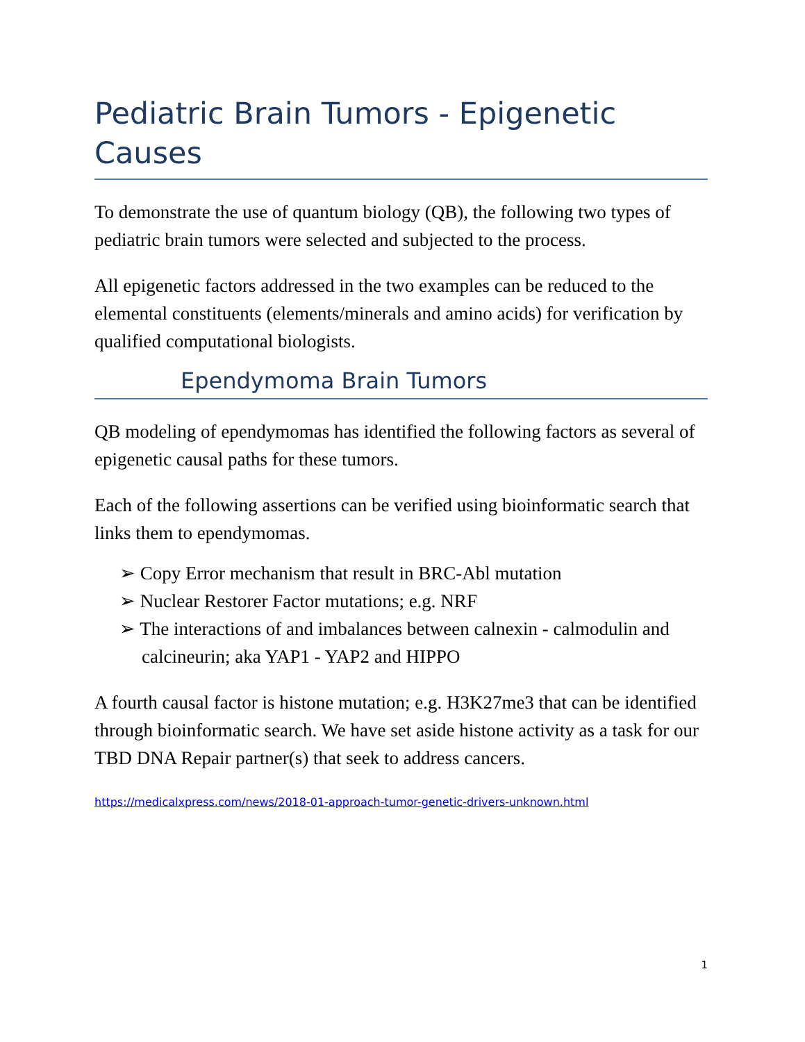Pediatric Brain Tumors - Epigenetic Causes
To demonstrate the use of quantum biology (QB), the following two types of pediatric brain tumors were selected and subjected to the process.
All epigenetic factors addressed in the two examples can be reduced to the elemental constituents (elements/minerals and amino acids) for verification by qualified computational biologists.
Ependymoma Brain Tumors
QB modeling of ependymomas has identified the following factors as several of epigenetic causal paths for these tumors.
Each of the following assertions can be verified using bioinformatic search that links them to ependymomas.
➢ Copy Error mechanism that result in BRC-Abl mutation
➢ Nuclear Restorer Factor mutations; e.g. NRF
➢ The interactions of and imbalances between calnexin - calmodulin and calcineurin; aka YAP1 - YAP2 and HIPPO
A fourth causal factor is histone mutation; e.g. H3K27me3 that can be identified through bioinformatic search. We have set aside histone activity as a task for our TBD DNA Repair partner(s) that seek to address cancers.
https://medicalxpress.com/news/2018-01-approach-tumor-genetic-drivers-unknown.html
1